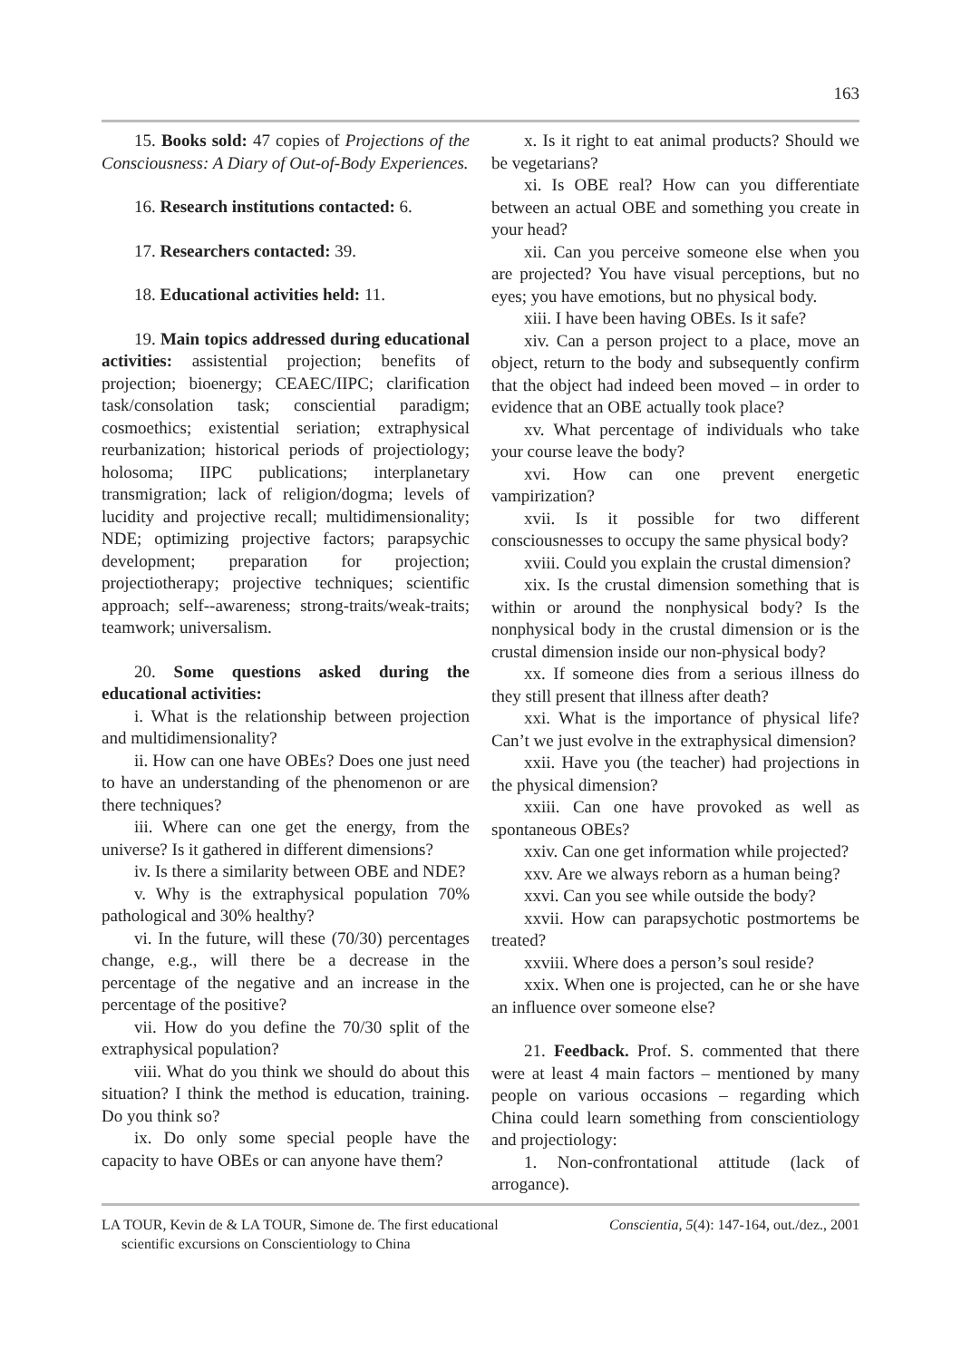163
15. Books sold: 47 copies of Projections of the Consciousness: A Diary of Out-of-Body Experiences.
16. Research institutions contacted: 6.
17. Researchers contacted: 39.
18. Educational activities held: 11.
19. Main topics addressed during educational activities: assistential projection; benefits of projection; bioenergy; CEAEC/IIPC; clarification task/consolation task; consciential paradigm; cosmoethics; existential seriation; extraphysical reurbanization; historical periods of projectiology; holosoma; IIPC publications; interplanetary transmigration; lack of religion/dogma; levels of lucidity and projective recall; multidimensionality; NDE; optimizing projective factors; parapsychic development; preparation for projection; projectiotherapy; projective techniques; scientific approach; self--awareness; strong-traits/weak-traits; teamwork; universalism.
20. Some questions asked during the educational activities:
i. What is the relationship between projection and multidimensionality?
ii. How can one have OBEs? Does one just need to have an understanding of the phenomenon or are there techniques?
iii. Where can one get the energy, from the universe? Is it gathered in different dimensions?
iv. Is there a similarity between OBE and NDE?
v. Why is the extraphysical population 70% pathological and 30% healthy?
vi. In the future, will these (70/30) percentages change, e.g., will there be a decrease in the percentage of the negative and an increase in the percentage of the positive?
vii. How do you define the 70/30 split of the extraphysical population?
viii. What do you think we should do about this situation? I think the method is education, training. Do you think so?
ix. Do only some special people have the capacity to have OBEs or can anyone have them?
x. Is it right to eat animal products? Should we be vegetarians?
xi. Is OBE real? How can you differentiate between an actual OBE and something you create in your head?
xii. Can you perceive someone else when you are projected? You have visual perceptions, but no eyes; you have emotions, but no physical body.
xiii. I have been having OBEs. Is it safe?
xiv. Can a person project to a place, move an object, return to the body and subsequently confirm that the object had indeed been moved – in order to evidence that an OBE actually took place?
xv. What percentage of individuals who take your course leave the body?
xvi. How can one prevent energetic vampirization?
xvii. Is it possible for two different consciousnesses to occupy the same physical body?
xviii. Could you explain the crustal dimension?
xix. Is the crustal dimension something that is within or around the nonphysical body? Is the nonphysical body in the crustal dimension or is the crustal dimension inside our non-physical body?
xx. If someone dies from a serious illness do they still present that illness after death?
xxi. What is the importance of physical life? Can’t we just evolve in the extraphysical dimension?
xxii. Have you (the teacher) had projections in the physical dimension?
xxiii. Can one have provoked as well as spontaneous OBEs?
xxiv. Can one get information while projected?
xxv. Are we always reborn as a human being?
xxvi. Can you see while outside the body?
xxvii. How can parapsychotic postmortems be treated?
xxviii. Where does a person’s soul reside?
xxix. When one is projected, can he or she have an influence over someone else?
21. Feedback. Prof. S. commented that there were at least 4 main factors – mentioned by many people on various occasions – regarding which China could learn something from conscientiology and projectiology:
1. Non-confrontational attitude (lack of arrogance).
LA TOUR, Kevin de & LA TOUR, Simone de. The first educational
scientific excursions on Conscientiology to China
Conscientia, 5(4): 147-164, out./dez., 2001